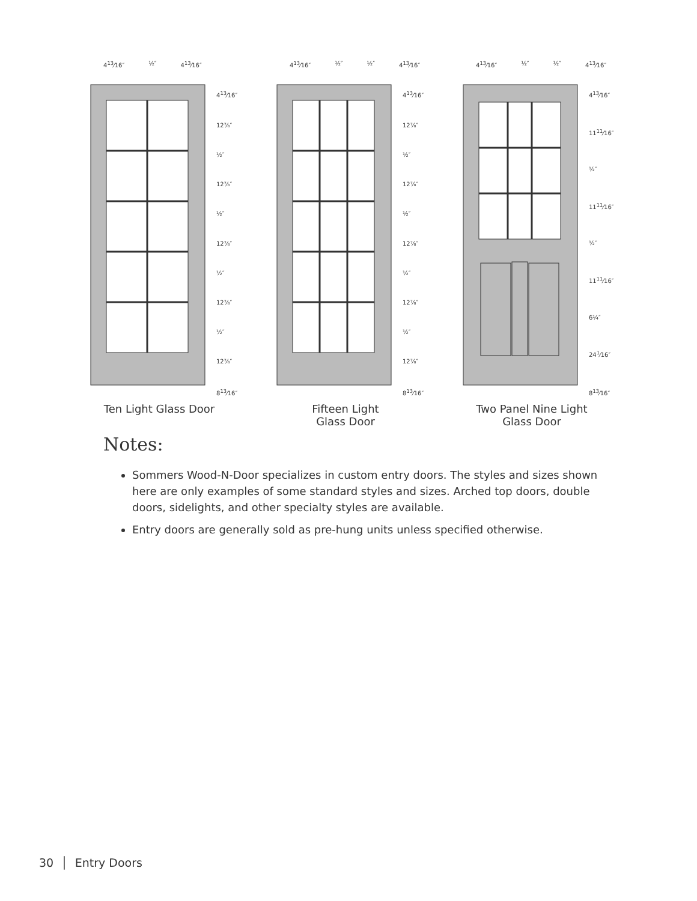4<sup>13</sup>⁄16″ ½″ 4<sup>13</sup>⁄16″
4<sup>13</sup>⁄16″
12⅞″
½″
12⅞″
½″
12⅞″
½″
12⅞″
½″
12⅞″
8<sup>13</sup>⁄16″
Ten Light Glass Door
4<sup>13</sup>⁄16″ ½″ ½″ 4<sup>13</sup>⁄16″
4<sup>13</sup>⁄16″
12⅞″
½″
12⅞″
½″
12⅞″
½″
12⅞″
½″
12⅞″
8<sup>13</sup>⁄16″
Fifteen Light
Glass Door
4<sup>13</sup>⁄16″ ½″ ½″ 4<sup>13</sup>⁄16″
4<sup>13</sup>⁄16″
11<sup>11</sup>⁄16″
½″
11<sup>11</sup>⁄16″
½″
11<sup>11</sup>⁄16″
6¼″
24<sup>1</sup>⁄16″
8<sup>13</sup>⁄16″
Two Panel Nine Light
Glass Door
Notes:
Sommers Wood-N-Door specializes in custom entry doors. The styles and sizes shown here are only examples of some standard styles and sizes. Arched top doors, double doors, sidelights, and other specialty styles are available.
Entry doors are generally sold as pre-hung units unless specified otherwise.
30 │ Entry Doors